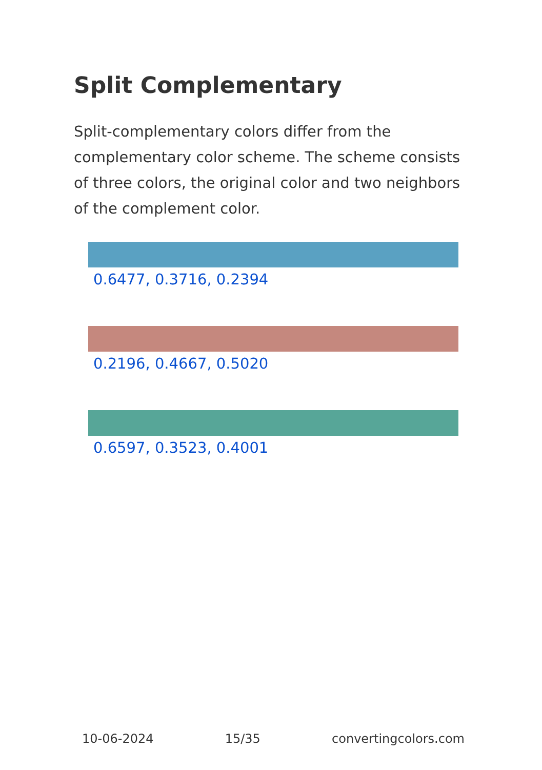Split Complementary
Split-complementary colors differ from the complementary color scheme. The scheme consists of three colors, the original color and two neighbors of the complement color.
0.6477, 0.3716, 0.2394
0.2196, 0.4667, 0.5020
0.6597, 0.3523, 0.4001
10-06-2024 15/35 convertingcolors.com